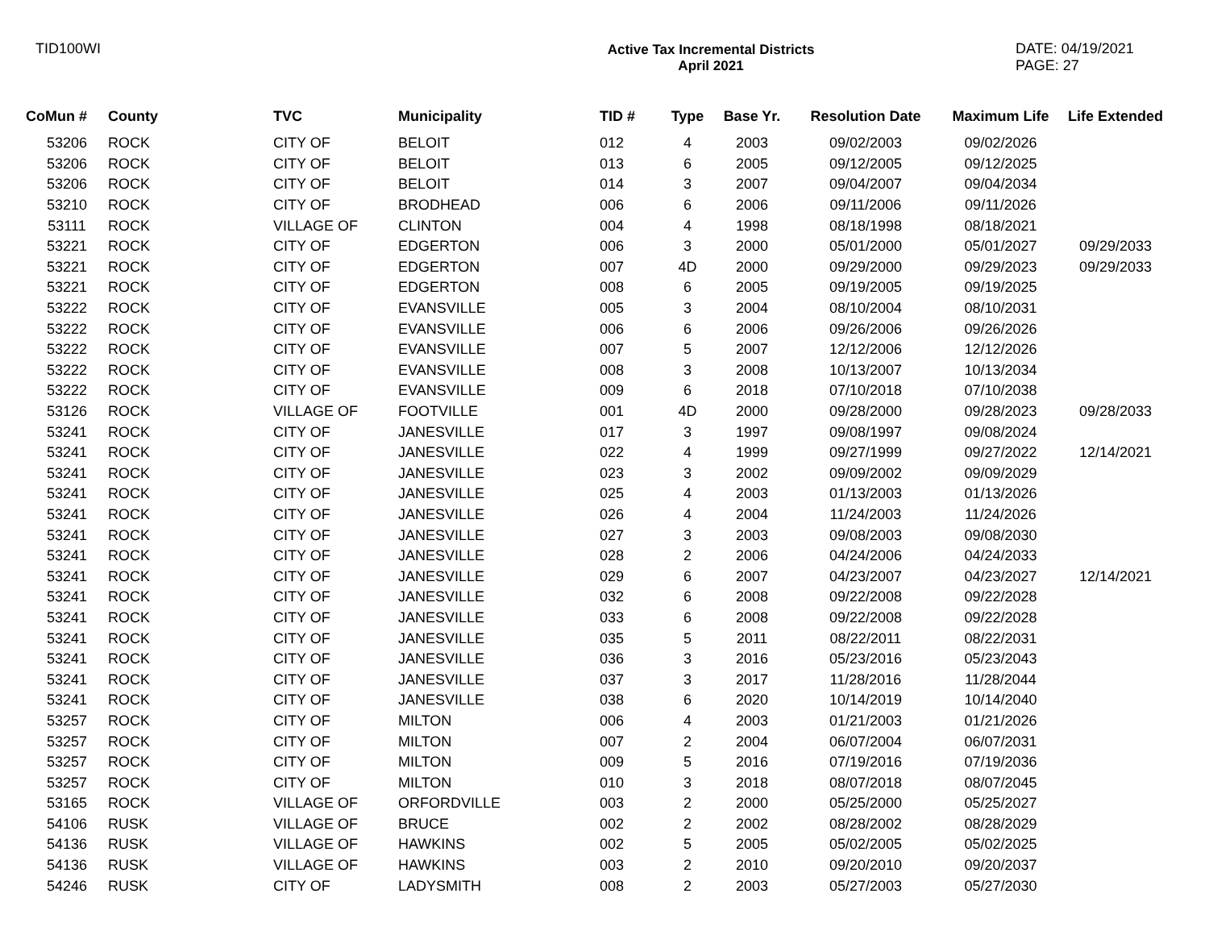TID100WI Active Tax Incremental Districts
April 2021
DATE: 04/19/2021
PAGE: 27
| CoMun # | County | TVC | Municipality | TID # | Type | Base Yr. | Resolution Date | Maximum Life | Life Extended |
| --- | --- | --- | --- | --- | --- | --- | --- | --- | --- |
| 53206 | ROCK | CITY OF | BELOIT | 012 | 4 | 2003 | 09/02/2003 | 09/02/2026 | |
| 53206 | ROCK | CITY OF | BELOIT | 013 | 6 | 2005 | 09/12/2005 | 09/12/2025 | |
| 53206 | ROCK | CITY OF | BELOIT | 014 | 3 | 2007 | 09/04/2007 | 09/04/2034 | |
| 53210 | ROCK | CITY OF | BRODHEAD | 006 | 6 | 2006 | 09/11/2006 | 09/11/2026 | |
| 53111 | ROCK | VILLAGE OF | CLINTON | 004 | 4 | 1998 | 08/18/1998 | 08/18/2021 | |
| 53221 | ROCK | CITY OF | EDGERTON | 006 | 3 | 2000 | 05/01/2000 | 05/01/2027 | 09/29/2033 |
| 53221 | ROCK | CITY OF | EDGERTON | 007 | 4D | 2000 | 09/29/2000 | 09/29/2023 | 09/29/2033 |
| 53221 | ROCK | CITY OF | EDGERTON | 008 | 6 | 2005 | 09/19/2005 | 09/19/2025 | |
| 53222 | ROCK | CITY OF | EVANSVILLE | 005 | 3 | 2004 | 08/10/2004 | 08/10/2031 | |
| 53222 | ROCK | CITY OF | EVANSVILLE | 006 | 6 | 2006 | 09/26/2006 | 09/26/2026 | |
| 53222 | ROCK | CITY OF | EVANSVILLE | 007 | 5 | 2007 | 12/12/2006 | 12/12/2026 | |
| 53222 | ROCK | CITY OF | EVANSVILLE | 008 | 3 | 2008 | 10/13/2007 | 10/13/2034 | |
| 53222 | ROCK | CITY OF | EVANSVILLE | 009 | 6 | 2018 | 07/10/2018 | 07/10/2038 | |
| 53126 | ROCK | VILLAGE OF | FOOTVILLE | 001 | 4D | 2000 | 09/28/2000 | 09/28/2023 | 09/28/2033 |
| 53241 | ROCK | CITY OF | JANESVILLE | 017 | 3 | 1997 | 09/08/1997 | 09/08/2024 | |
| 53241 | ROCK | CITY OF | JANESVILLE | 022 | 4 | 1999 | 09/27/1999 | 09/27/2022 | 12/14/2021 |
| 53241 | ROCK | CITY OF | JANESVILLE | 023 | 3 | 2002 | 09/09/2002 | 09/09/2029 | |
| 53241 | ROCK | CITY OF | JANESVILLE | 025 | 4 | 2003 | 01/13/2003 | 01/13/2026 | |
| 53241 | ROCK | CITY OF | JANESVILLE | 026 | 4 | 2004 | 11/24/2003 | 11/24/2026 | |
| 53241 | ROCK | CITY OF | JANESVILLE | 027 | 3 | 2003 | 09/08/2003 | 09/08/2030 | |
| 53241 | ROCK | CITY OF | JANESVILLE | 028 | 2 | 2006 | 04/24/2006 | 04/24/2033 | |
| 53241 | ROCK | CITY OF | JANESVILLE | 029 | 6 | 2007 | 04/23/2007 | 04/23/2027 | 12/14/2021 |
| 53241 | ROCK | CITY OF | JANESVILLE | 032 | 6 | 2008 | 09/22/2008 | 09/22/2028 | |
| 53241 | ROCK | CITY OF | JANESVILLE | 033 | 6 | 2008 | 09/22/2008 | 09/22/2028 | |
| 53241 | ROCK | CITY OF | JANESVILLE | 035 | 5 | 2011 | 08/22/2011 | 08/22/2031 | |
| 53241 | ROCK | CITY OF | JANESVILLE | 036 | 3 | 2016 | 05/23/2016 | 05/23/2043 | |
| 53241 | ROCK | CITY OF | JANESVILLE | 037 | 3 | 2017 | 11/28/2016 | 11/28/2044 | |
| 53241 | ROCK | CITY OF | JANESVILLE | 038 | 6 | 2020 | 10/14/2019 | 10/14/2040 | |
| 53257 | ROCK | CITY OF | MILTON | 006 | 4 | 2003 | 01/21/2003 | 01/21/2026 | |
| 53257 | ROCK | CITY OF | MILTON | 007 | 2 | 2004 | 06/07/2004 | 06/07/2031 | |
| 53257 | ROCK | CITY OF | MILTON | 009 | 5 | 2016 | 07/19/2016 | 07/19/2036 | |
| 53257 | ROCK | CITY OF | MILTON | 010 | 3 | 2018 | 08/07/2018 | 08/07/2045 | |
| 53165 | ROCK | VILLAGE OF | ORFORDVILLE | 003 | 2 | 2000 | 05/25/2000 | 05/25/2027 | |
| 54106 | RUSK | VILLAGE OF | BRUCE | 002 | 2 | 2002 | 08/28/2002 | 08/28/2029 | |
| 54136 | RUSK | VILLAGE OF | HAWKINS | 002 | 5 | 2005 | 05/02/2005 | 05/02/2025 | |
| 54136 | RUSK | VILLAGE OF | HAWKINS | 003 | 2 | 2010 | 09/20/2010 | 09/20/2037 | |
| 54246 | RUSK | CITY OF | LADYSMITH | 008 | 2 | 2003 | 05/27/2003 | 05/27/2030 | |